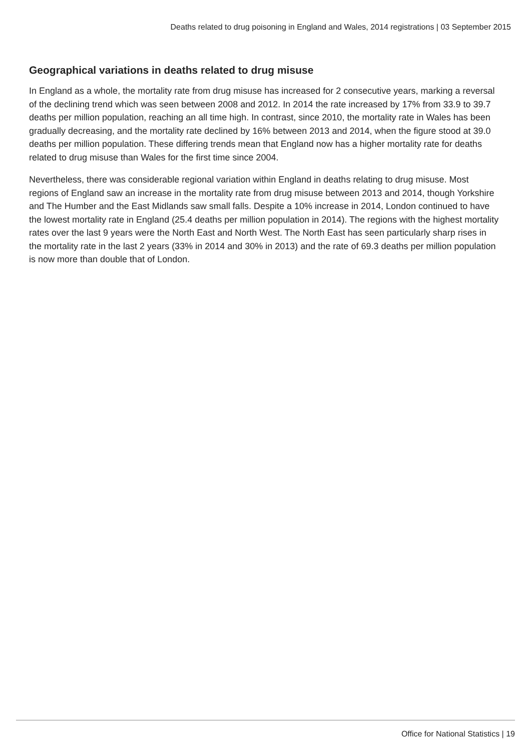Deaths related to drug poisoning in England and Wales, 2014 registrations | 03 September 2015
Geographical variations in deaths related to drug misuse
In England as a whole, the mortality rate from drug misuse has increased for 2 consecutive years, marking a reversal of the declining trend which was seen between 2008 and 2012. In 2014 the rate increased by 17% from 33.9 to 39.7 deaths per million population, reaching an all time high. In contrast, since 2010, the mortality rate in Wales has been gradually decreasing, and the mortality rate declined by 16% between 2013 and 2014, when the figure stood at 39.0 deaths per million population. These differing trends mean that England now has a higher mortality rate for deaths related to drug misuse than Wales for the first time since 2004.
Nevertheless, there was considerable regional variation within England in deaths relating to drug misuse. Most regions of England saw an increase in the mortality rate from drug misuse between 2013 and 2014, though Yorkshire and The Humber and the East Midlands saw small falls. Despite a 10% increase in 2014, London continued to have the lowest mortality rate in England (25.4 deaths per million population in 2014). The regions with the highest mortality rates over the last 9 years were the North East and North West. The North East has seen particularly sharp rises in the mortality rate in the last 2 years (33% in 2014 and 30% in 2013) and the rate of 69.3 deaths per million population is now more than double that of London.
Office for National Statistics | 19